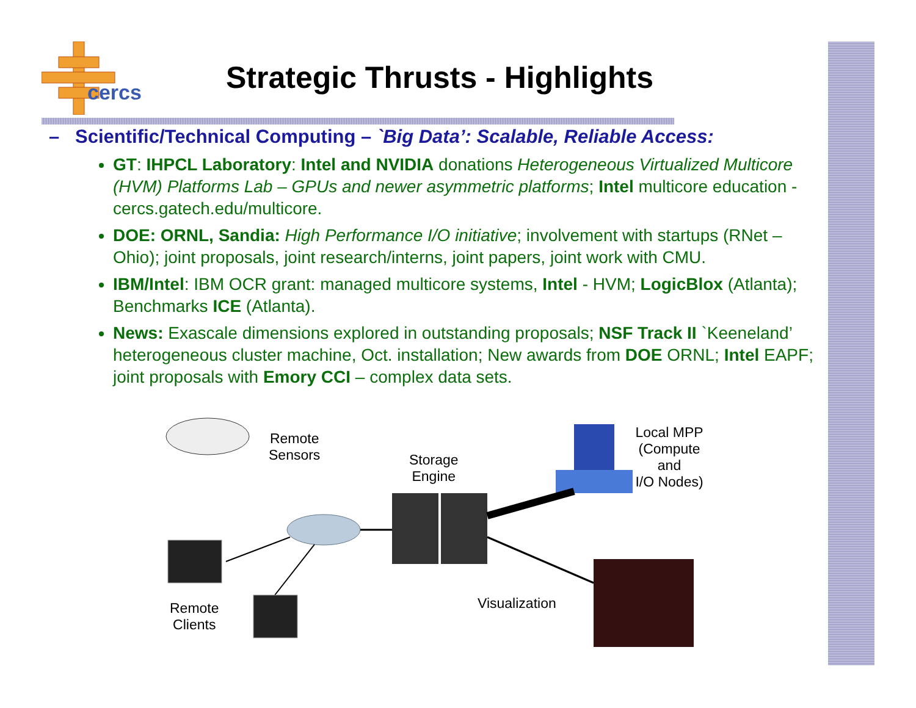cercs
Strategic Thrusts - Highlights
– Scientific/Technical Computing – `Big Data’: Scalable, Reliable Access:
GT: IHPCL Laboratory: Intel and NVIDIA donations Heterogeneous Virtualized Multicore (HVM) Platforms Lab – GPUs and newer asymmetric platforms; Intel multicore education - cercs.gatech.edu/multicore.
DOE: ORNL, Sandia: High Performance I/O initiative; involvement with startups (RNet – Ohio); joint proposals, joint research/interns, joint papers, joint work with CMU.
IBM/Intel: IBM OCR grant: managed multicore systems, Intel - HVM; LogicBlox (Atlanta); Benchmarks ICE (Atlanta).
News: Exascale dimensions explored in outstanding proposals; NSF Track II `Keeneland’ heterogeneous cluster machine, Oct. installation; New awards from DOE ORNL; Intel EAPF; joint proposals with Emory CCI – complex data sets.
Remote
Sensors
Storage
Engine
Local MPP
(Compute and
I/O Nodes)
Remote
Clients
Visualization